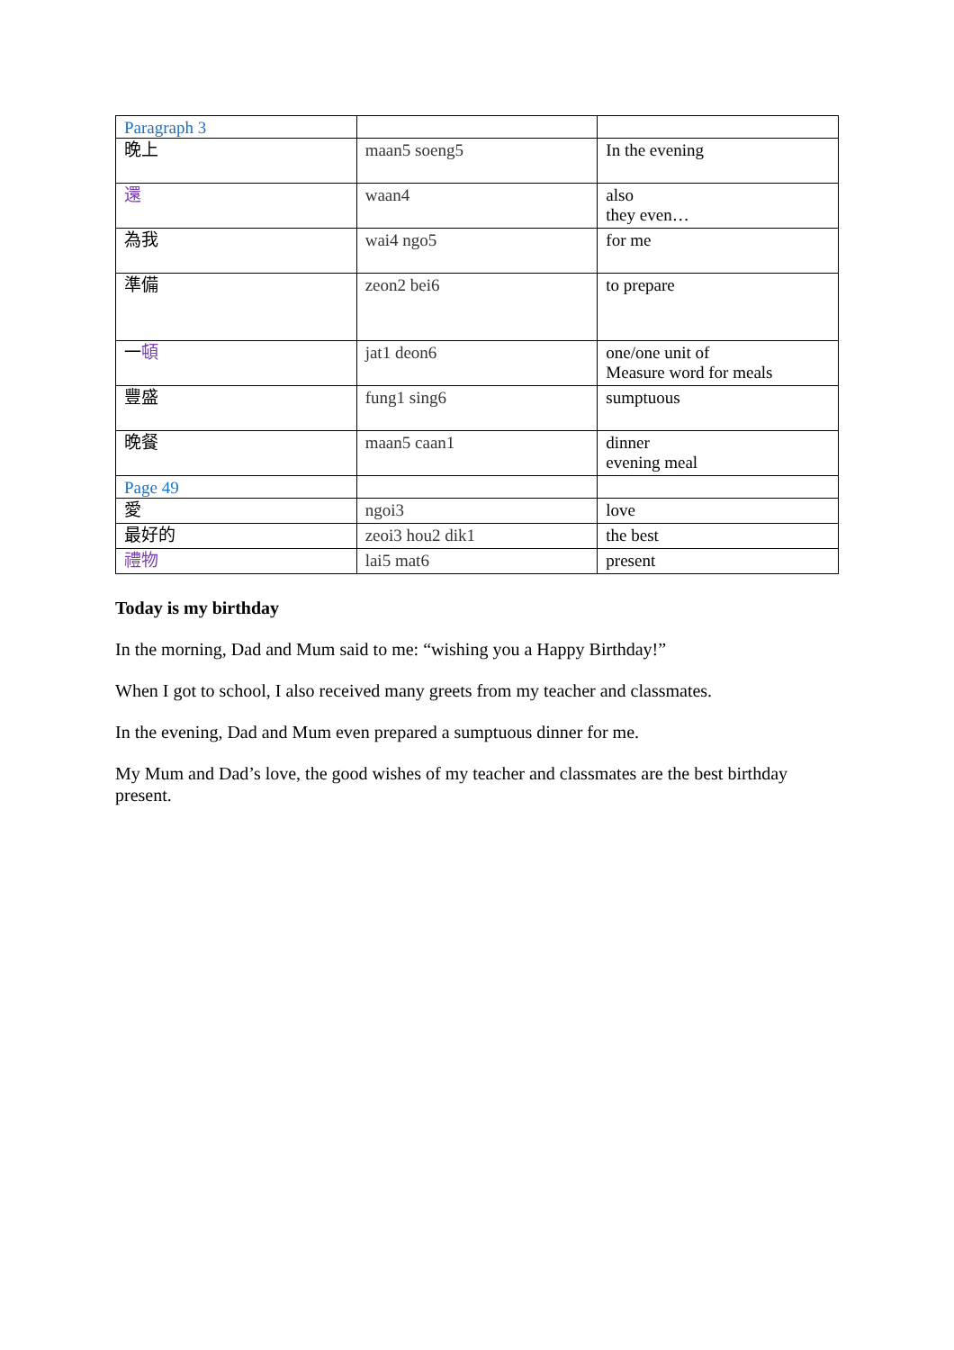| Paragraph 3 | | |
| 晚上 | maan5 soeng5 | In the evening |
| 還 | waan4 | also they even… |
| 為我 | wai4 ngo5 | for me |
| 準備 | zeon2 bei6 | to prepare |
| 一 頓 | jat1 deon6 | one/one unit of Measure word for meals |
| 豐盛 | fung1 sing6 | sumptuous |
| 晚餐 | maan5 caan1 | dinner evening meal |
| Page 49 | | |
| 愛 | ngoi3 | love |
| 最好的 | zeoi3 hou2 dik1 | the best |
| 禮物 | lai5 mat6 | present |
Today is my birthday
In the morning, Dad and Mum said to me: “wishing you a Happy Birthday!”
When I got to school, I also received many greets from my teacher and classmates.
In the evening, Dad and Mum even prepared a sumptuous dinner for me.
My Mum and Dad’s love, the good wishes of my teacher and classmates are the best birthday present.